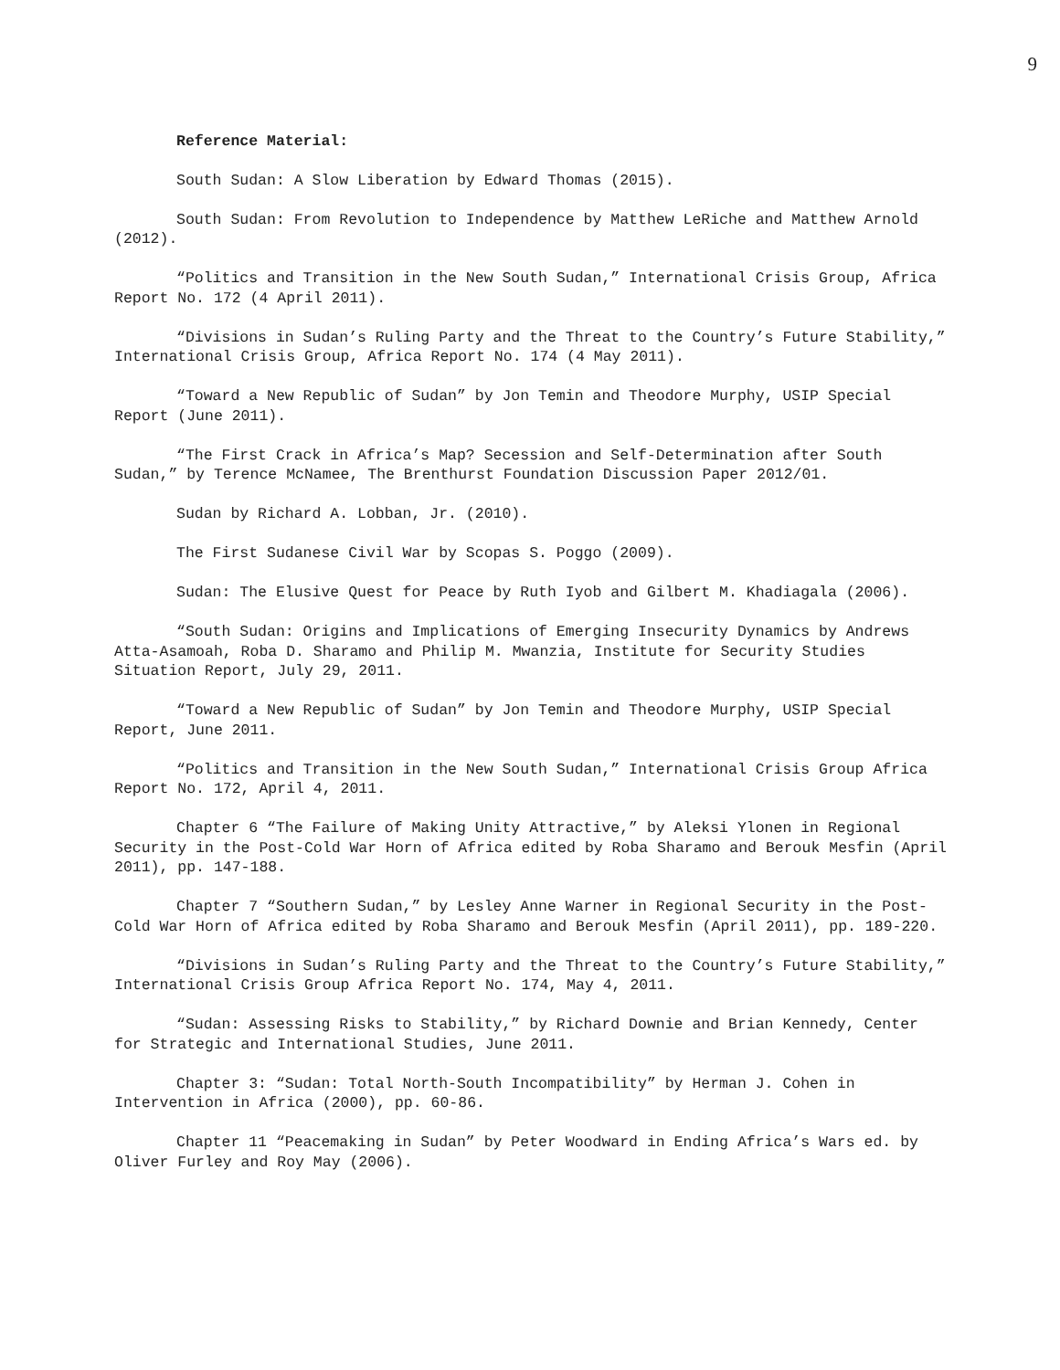9
Reference Material:
South Sudan: A Slow Liberation by Edward Thomas (2015).
South Sudan: From Revolution to Independence by Matthew LeRiche and Matthew Arnold (2012).
“Politics and Transition in the New South Sudan,” International Crisis Group, Africa Report No. 172 (4 April 2011).
“Divisions in Sudan’s Ruling Party and the Threat to the Country’s Future Stability,” International Crisis Group, Africa Report No. 174 (4 May 2011).
“Toward a New Republic of Sudan” by Jon Temin and Theodore Murphy, USIP Special Report (June 2011).
“The First Crack in Africa’s Map? Secession and Self-Determination after South Sudan,” by Terence McNamee, The Brenthurst Foundation Discussion Paper 2012/01.
Sudan by Richard A. Lobban, Jr. (2010).
The First Sudanese Civil War by Scopas S. Poggo (2009).
Sudan: The Elusive Quest for Peace by Ruth Iyob and Gilbert M. Khadiagala (2006).
“South Sudan: Origins and Implications of Emerging Insecurity Dynamics by Andrews Atta-Asamoah, Roba D. Sharamo and Philip M. Mwanzia, Institute for Security Studies Situation Report, July 29, 2011.
“Toward a New Republic of Sudan” by Jon Temin and Theodore Murphy, USIP Special Report, June 2011.
“Politics and Transition in the New South Sudan,” International Crisis Group Africa Report No. 172, April 4, 2011.
Chapter 6 “The Failure of Making Unity Attractive,” by Aleksi Ylonen in Regional Security in the Post-Cold War Horn of Africa edited by Roba Sharamo and Berouk Mesfin (April 2011), pp. 147-188.
Chapter 7 “Southern Sudan,” by Lesley Anne Warner in Regional Security in the Post-Cold War Horn of Africa edited by Roba Sharamo and Berouk Mesfin (April 2011), pp. 189-220.
“Divisions in Sudan’s Ruling Party and the Threat to the Country’s Future Stability,” International Crisis Group Africa Report No. 174, May 4, 2011.
“Sudan: Assessing Risks to Stability,” by Richard Downie and Brian Kennedy, Center for Strategic and International Studies, June 2011.
Chapter 3: “Sudan: Total North-South Incompatibility” by Herman J. Cohen in Intervention in Africa (2000), pp. 60-86.
Chapter 11 “Peacemaking in Sudan” by Peter Woodward in Ending Africa’s Wars ed. by Oliver Furley and Roy May (2006).